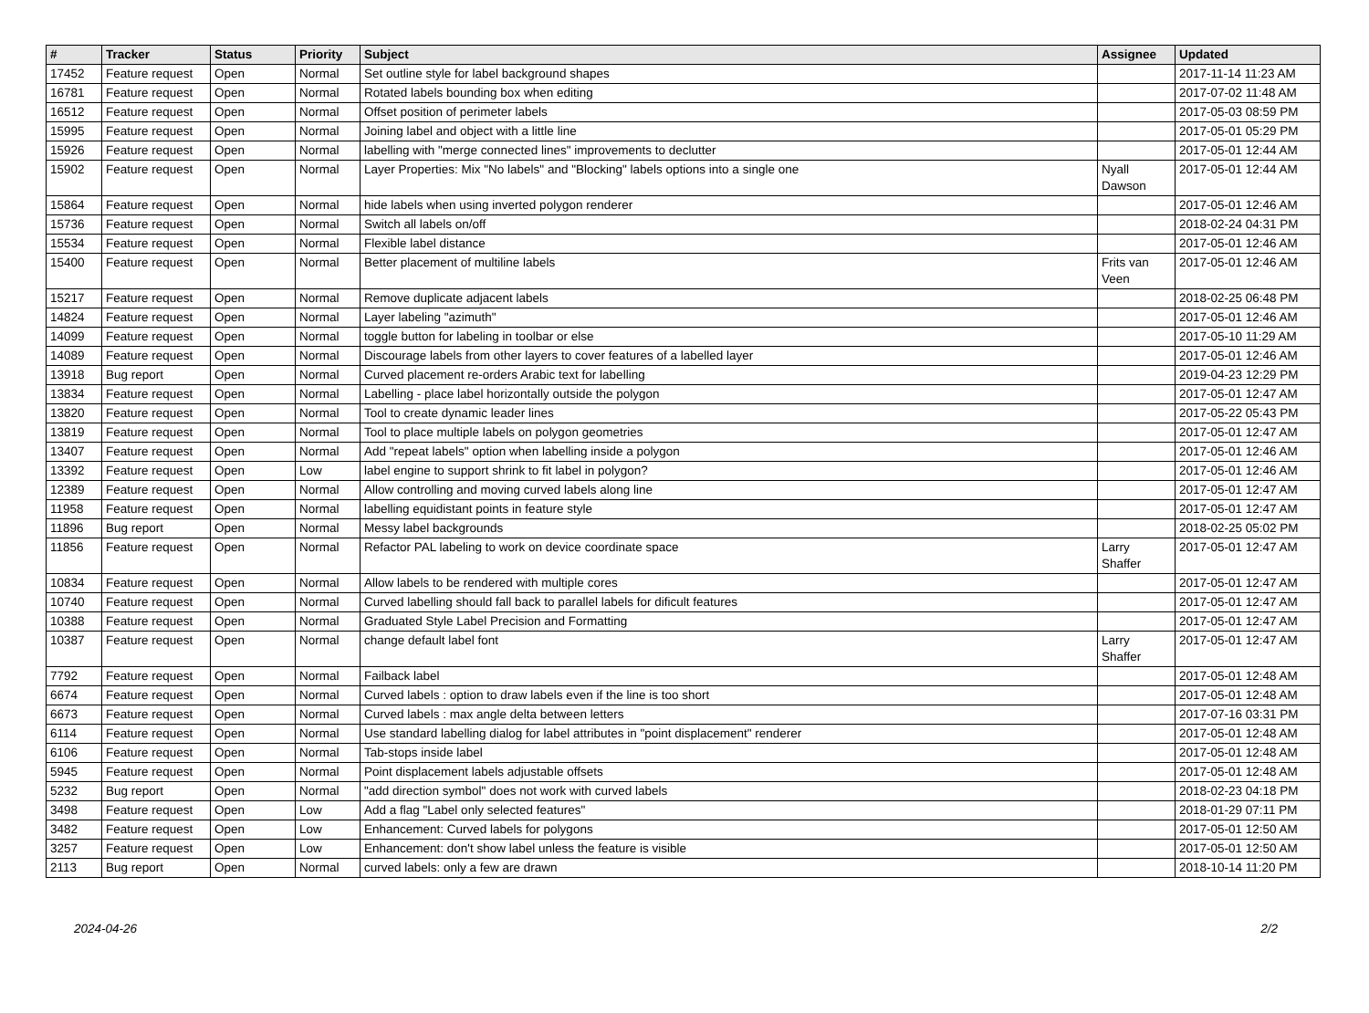| # | Tracker | Status | Priority | Subject | Assignee | Updated |
| --- | --- | --- | --- | --- | --- | --- |
| 17452 | Feature request | Open | Normal | Set outline style for label background shapes | | 2017-11-14 11:23 AM |
| 16781 | Feature request | Open | Normal | Rotated labels bounding box when editing | | 2017-07-02 11:48 AM |
| 16512 | Feature request | Open | Normal | Offset position of perimeter labels | | 2017-05-03 08:59 PM |
| 15995 | Feature request | Open | Normal | Joining label and object with a little line | | 2017-05-01 05:29 PM |
| 15926 | Feature request | Open | Normal | labelling with "merge connected lines" improvements to declutter | | 2017-05-01 12:44 AM |
| 15902 | Feature request | Open | Normal | Layer Properties: Mix "No labels" and "Blocking" labels options into a single one | Nyall Dawson | 2017-05-01 12:44 AM |
| 15864 | Feature request | Open | Normal | hide labels when using inverted polygon renderer | | 2017-05-01 12:46 AM |
| 15736 | Feature request | Open | Normal | Switch all labels on/off | | 2018-02-24 04:31 PM |
| 15534 | Feature request | Open | Normal | Flexible label distance | | 2017-05-01 12:46 AM |
| 15400 | Feature request | Open | Normal | Better placement of multiline labels | Frits van Veen | 2017-05-01 12:46 AM |
| 15217 | Feature request | Open | Normal | Remove duplicate adjacent labels | | 2018-02-25 06:48 PM |
| 14824 | Feature request | Open | Normal | Layer labeling "azimuth" | | 2017-05-01 12:46 AM |
| 14099 | Feature request | Open | Normal | toggle button for labeling in toolbar or else | | 2017-05-10 11:29 AM |
| 14089 | Feature request | Open | Normal | Discourage labels from other layers to cover features of a labelled layer | | 2017-05-01 12:46 AM |
| 13918 | Bug report | Open | Normal | Curved placement re-orders Arabic text for labelling | | 2019-04-23 12:29 PM |
| 13834 | Feature request | Open | Normal | Labelling - place label horizontally outside the polygon | | 2017-05-01 12:47 AM |
| 13820 | Feature request | Open | Normal | Tool to create dynamic leader lines | | 2017-05-22 05:43 PM |
| 13819 | Feature request | Open | Normal | Tool to place multiple labels on polygon geometries | | 2017-05-01 12:47 AM |
| 13407 | Feature request | Open | Normal | Add "repeat labels" option when labelling inside a polygon | | 2017-05-01 12:46 AM |
| 13392 | Feature request | Open | Low | label engine to support shrink to fit label in polygon? | | 2017-05-01 12:46 AM |
| 12389 | Feature request | Open | Normal | Allow controlling and moving curved labels along line | | 2017-05-01 12:47 AM |
| 11958 | Feature request | Open | Normal | labelling equidistant points in feature style | | 2017-05-01 12:47 AM |
| 11896 | Bug report | Open | Normal | Messy label backgrounds | | 2018-02-25 05:02 PM |
| 11856 | Feature request | Open | Normal | Refactor PAL labeling to work on device coordinate space | Larry Shaffer | 2017-05-01 12:47 AM |
| 10834 | Feature request | Open | Normal | Allow labels to be rendered with multiple cores | | 2017-05-01 12:47 AM |
| 10740 | Feature request | Open | Normal | Curved labelling should fall back to parallel labels for dificult features | | 2017-05-01 12:47 AM |
| 10388 | Feature request | Open | Normal | Graduated Style Label Precision and Formatting | | 2017-05-01 12:47 AM |
| 10387 | Feature request | Open | Normal | change default label font | Larry Shaffer | 2017-05-01 12:47 AM |
| 7792 | Feature request | Open | Normal | Failback label | | 2017-05-01 12:48 AM |
| 6674 | Feature request | Open | Normal | Curved labels : option to draw labels even if the line is too short | | 2017-05-01 12:48 AM |
| 6673 | Feature request | Open | Normal | Curved labels : max angle delta between letters | | 2017-07-16 03:31 PM |
| 6114 | Feature request | Open | Normal | Use standard labelling dialog for label attributes in "point displacement" renderer | | 2017-05-01 12:48 AM |
| 6106 | Feature request | Open | Normal | Tab-stops inside label | | 2017-05-01 12:48 AM |
| 5945 | Feature request | Open | Normal | Point displacement labels adjustable offsets | | 2017-05-01 12:48 AM |
| 5232 | Bug report | Open | Normal | "add direction symbol" does not work with curved labels | | 2018-02-23 04:18 PM |
| 3498 | Feature request | Open | Low | Add a flag "Label only selected features" | | 2018-01-29 07:11 PM |
| 3482 | Feature request | Open | Low | Enhancement: Curved labels for polygons | | 2017-05-01 12:50 AM |
| 3257 | Feature request | Open | Low | Enhancement: don't show label unless the feature is visible | | 2017-05-01 12:50 AM |
| 2113 | Bug report | Open | Normal | curved labels: only a few are drawn | | 2018-10-14 11:20 PM |
2024-04-26 2/2